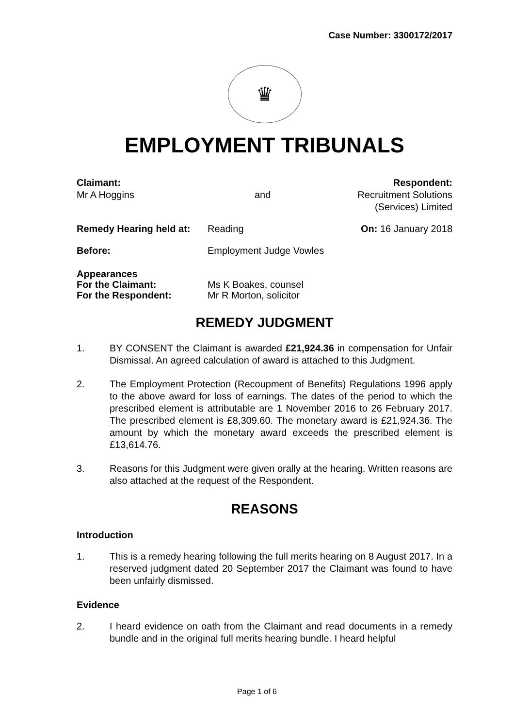Case Number: 3300172/2017
♛
EMPLOYMENT TRIBUNALS
Claimant:
Mr A Hoggins
and
Respondent:
Recruitment Solutions
(Services) Limited
Remedy Hearing held at:
Reading On: 16 January 2018
Before: Employment Judge Vowles
Appearances
For the Claimant: Ms K Boakes, counsel
For the Respondent: Mr R Morton, solicitor
REMEDY JUDGMENT
1. BY CONSENT the Claimant is awarded £21,924.36 in compensation for Unfair Dismissal. An agreed calculation of award is attached to this Judgment.
2. The Employment Protection (Recoupment of Benefits) Regulations 1996 apply to the above award for loss of earnings. The dates of the period to which the prescribed element is attributable are 1 November 2016 to 26 February 2017. The prescribed element is £8,309.60. The monetary award is £21,924.36. The amount by which the monetary award exceeds the prescribed element is £13,614.76.
3. Reasons for this Judgment were given orally at the hearing. Written reasons are also attached at the request of the Respondent.
REASONS
Introduction
1. This is a remedy hearing following the full merits hearing on 8 August 2017. In a reserved judgment dated 20 September 2017 the Claimant was found to have been unfairly dismissed.
Evidence
2. I heard evidence on oath from the Claimant and read documents in a remedy bundle and in the original full merits hearing bundle. I heard helpful
Page 1 of 6